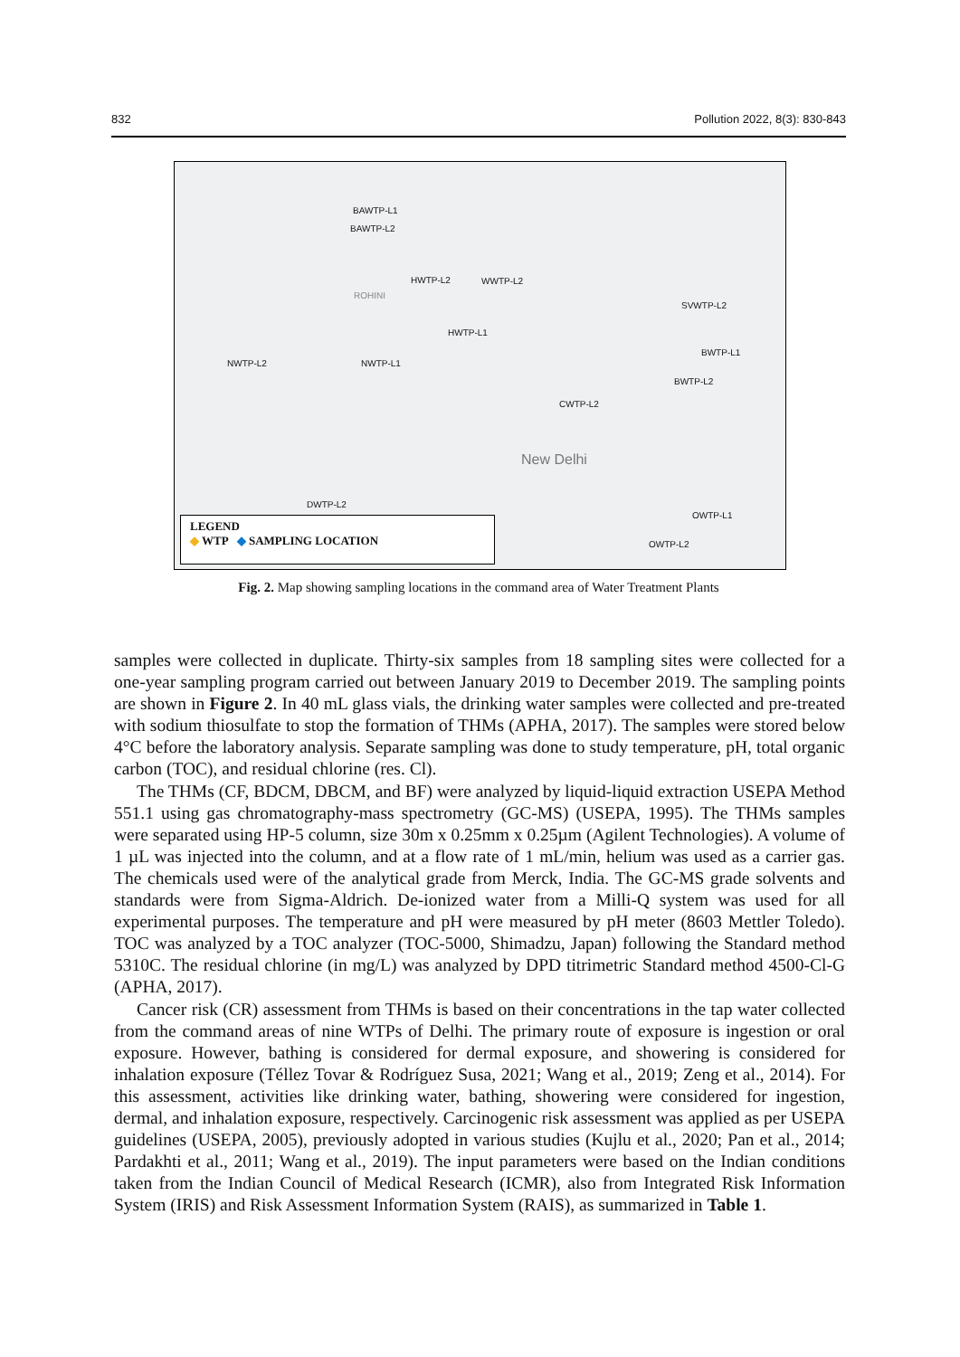832 Pollution 2022, 8(3): 830-843
BAWTP-L1
BAWTP-L2
HWTP-L2 WWTP-L2
SVWTP-L2
HWTP-L1
NWTP-L2 NWTP-L1
BWTP-L1
BWTP-L2
CWTP-L2
New Delhi
DWTP-L2
OWTP-L1
OWTP-L2
ROHINI
LEGEND
◆ WTP ◆ SAMPLING LOCATION
Fig. 2. Map showing sampling locations in the command area of Water Treatment Plants
samples were collected in duplicate. Thirty-six samples from 18 sampling sites were collected for a one-year sampling program carried out between January 2019 to December 2019. The sampling points are shown in Figure 2. In 40 mL glass vials, the drinking water samples were collected and pre-treated with sodium thiosulfate to stop the formation of THMs (APHA, 2017). The samples were stored below 4°C before the laboratory analysis. Separate sampling was done to study temperature, pH, total organic carbon (TOC), and residual chlorine (res. Cl).
The THMs (CF, BDCM, DBCM, and BF) were analyzed by liquid-liquid extraction USEPA Method 551.1 using gas chromatography-mass spectrometry (GC-MS) (USEPA, 1995). The THMs samples were separated using HP-5 column, size 30m x 0.25mm x 0.25µm (Agilent Technologies). A volume of 1 µL was injected into the column, and at a flow rate of 1 mL/min, helium was used as a carrier gas. The chemicals used were of the analytical grade from Merck, India. The GC-MS grade solvents and standards were from Sigma-Aldrich. De-ionized water from a Milli-Q system was used for all experimental purposes. The temperature and pH were measured by pH meter (8603 Mettler Toledo). TOC was analyzed by a TOC analyzer (TOC-5000, Shimadzu, Japan) following the Standard method 5310C. The residual chlorine (in mg/L) was analyzed by DPD titrimetric Standard method 4500-Cl-G (APHA, 2017).
Cancer risk (CR) assessment from THMs is based on their concentrations in the tap water collected from the command areas of nine WTPs of Delhi. The primary route of exposure is ingestion or oral exposure. However, bathing is considered for dermal exposure, and showering is considered for inhalation exposure (Téllez Tovar & Rodríguez Susa, 2021; Wang et al., 2019; Zeng et al., 2014). For this assessment, activities like drinking water, bathing, showering were considered for ingestion, dermal, and inhalation exposure, respectively. Carcinogenic risk assessment was applied as per USEPA guidelines (USEPA, 2005), previously adopted in various studies (Kujlu et al., 2020; Pan et al., 2014; Pardakhti et al., 2011; Wang et al., 2019). The input parameters were based on the Indian conditions taken from the Indian Council of Medical Research (ICMR), also from Integrated Risk Information System (IRIS) and Risk Assessment Information System (RAIS), as summarized in Table 1.